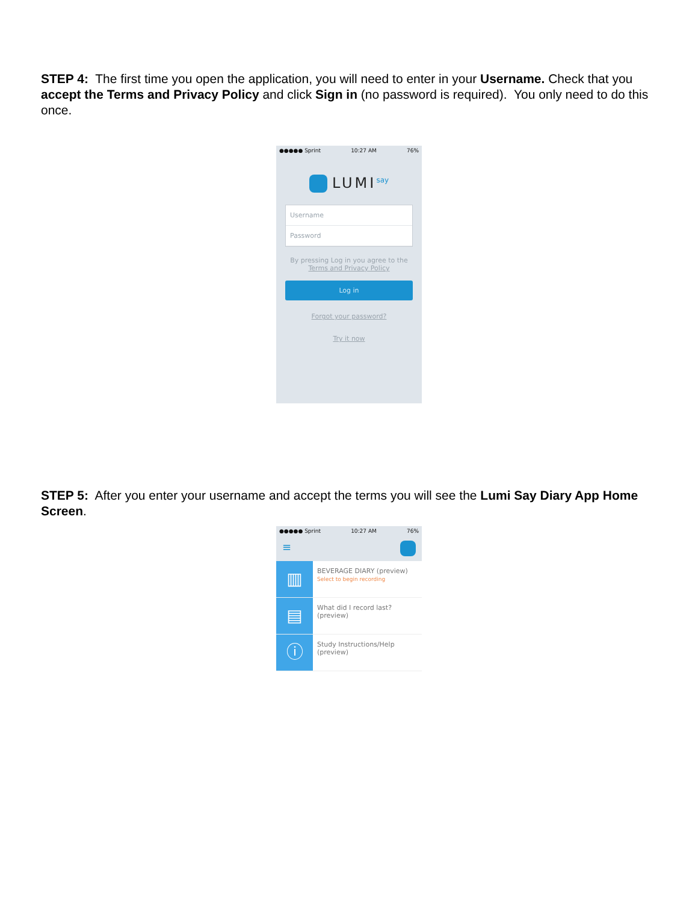STEP 4: The first time you open the application, you will need to enter in your Username. Check that you accept the Terms and Privacy Policy and click Sign in (no password is required). You only need to do this once.
●●●●● Sprint 10:27 AM 76%
LUMI<sup>say</sup>
Username
Password
By pressing Log in you agree to the
Terms and Privacy Policy
Log in
Forgot your password?
Try it now
STEP 5: After you enter your username and accept the terms you will see the Lumi Say Diary App Home Screen.
●●●●● Sprint 10:27 AM 76%
≡
▥
BEVERAGE DIARY (preview)
Select to begin recording
▤
What did I record last?
(preview)
ⓘ
Study Instructions/Help
(preview)